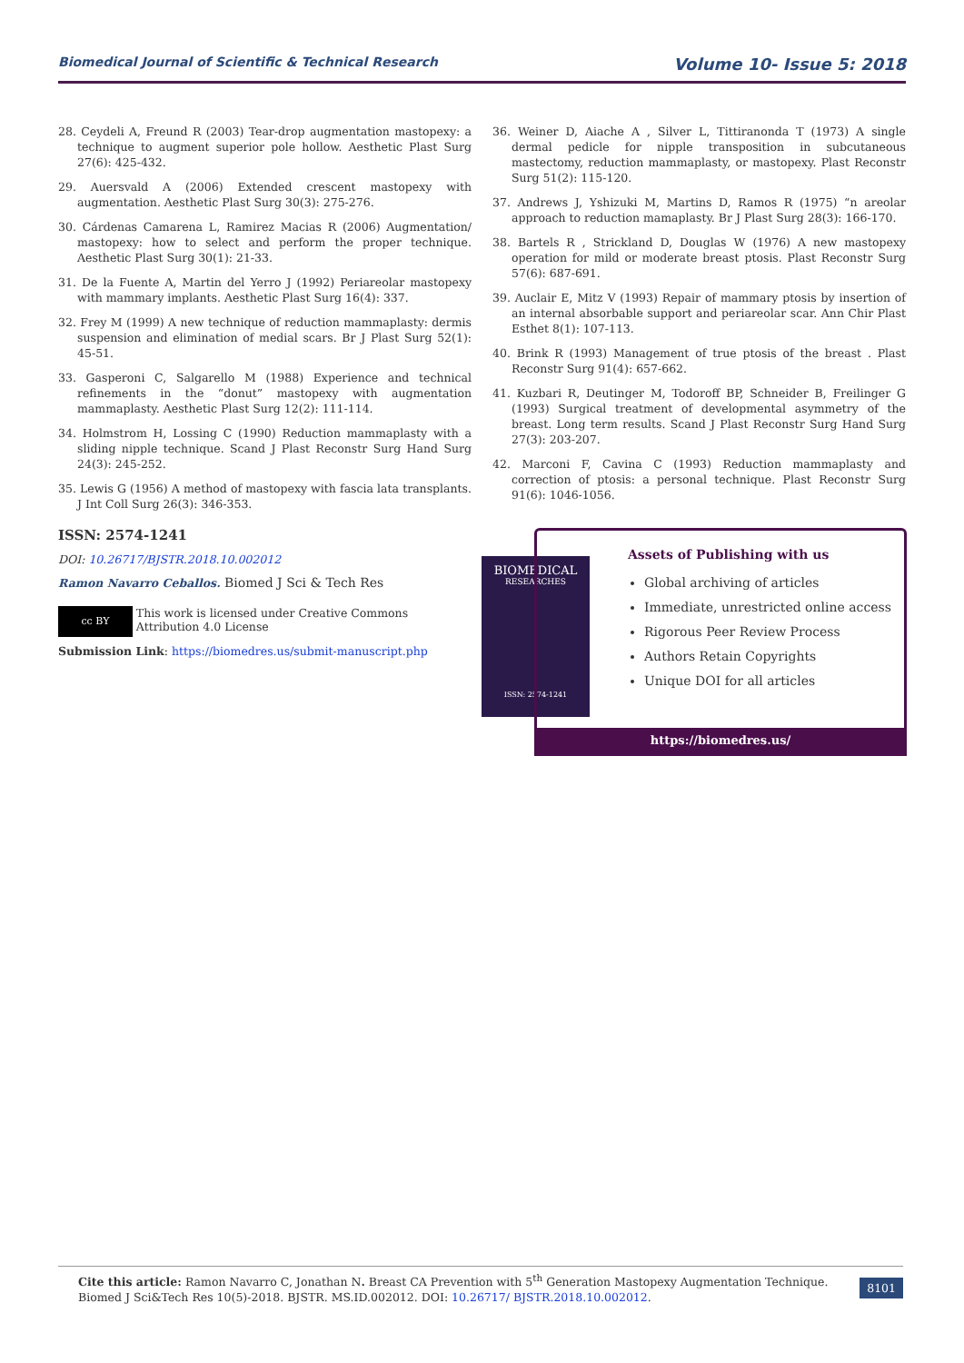Biomedical Journal of Scientific & Technical Research Volume 10- Issue 5: 2018
28. Ceydeli A, Freund R (2003) Tear-drop augmentation mastopexy: a technique to augment superior pole hollow. Aesthetic Plast Surg 27(6): 425-432.
29. Auersvald A (2006) Extended crescent mastopexy with augmentation. Aesthetic Plast Surg 30(3): 275-276.
30. Cárdenas Camarena L, Ramirez Macias R (2006) Augmentation/ mastopexy: how to select and perform the proper technique. Aesthetic Plast Surg 30(1): 21-33.
31. De la Fuente A, Martin del Yerro J (1992) Periareolar mastopexy with mammary implants. Aesthetic Plast Surg 16(4): 337.
32. Frey M (1999) A new technique of reduction mammaplasty: dermis suspension and elimination of medial scars. Br J Plast Surg 52(1): 45-51.
33. Gasperoni C, Salgarello M (1988) Experience and technical refinements in the “donut” mastopexy with augmentation mammaplasty. Aesthetic Plast Surg 12(2): 111-114.
34. Holmstrom H, Lossing C (1990) Reduction mammaplasty with a sliding nipple technique. Scand J Plast Reconstr Surg Hand Surg 24(3): 245-252.
35. Lewis G (1956) A method of mastopexy with fascia lata transplants. J Int Coll Surg 26(3): 346-353.
36. Weiner D, Aiache A , Silver L, Tittiranonda T (1973) A single dermal pedicle for nipple transposition in subcutaneous mastectomy, reduction mammaplasty, or mastopexy. Plast Reconstr Surg 51(2): 115-120.
37. Andrews J, Yshizuki M, Martins D, Ramos R (1975) “n areolar approach to reduction mamaplasty. Br J Plast Surg 28(3): 166-170.
38. Bartels R , Strickland D, Douglas W (1976) A new mastopexy operation for mild or moderate breast ptosis. Plast Reconstr Surg 57(6): 687-691.
39. Auclair E, Mitz V (1993) Repair of mammary ptosis by insertion of an internal absorbable support and periareolar scar. Ann Chir Plast Esthet 8(1): 107-113.
40. Brink R (1993) Management of true ptosis of the breast . Plast Reconstr Surg 91(4): 657-662.
41. Kuzbari R, Deutinger M, Todoroff BP, Schneider B, Freilinger G (1993) Surgical treatment of developmental asymmetry of the breast. Long term results. Scand J Plast Reconstr Surg Hand Surg 27(3): 203-207.
42. Marconi F, Cavina C (1993) Reduction mammaplasty and correction of ptosis: a personal technique. Plast Reconstr Surg 91(6): 1046-1056.
ISSN: 2574-1241
DOI: 10.26717/BJSTR.2018.10.002012
Ramon Navarro Ceballos. Biomed J Sci & Tech Res
cc BY
This work is licensed under Creative Commons Attribution 4.0 License
Submission Link: https://biomedres.us/submit-manuscript.php
BIOMEDICAL
RESEARCHES
ISSN: 2574-1241
Assets of Publishing with us
Global archiving of articles
Immediate, unrestricted online access
Rigorous Peer Review Process
Authors Retain Copyrights
Unique DOI for all articles
https://biomedres.us/
Cite this article: Ramon Navarro C, Jonathan N. Breast CA Prevention with 5<sup>th</sup> Generation Mastopexy Augmentation Technique. Biomed J Sci&Tech Res 10(5)-2018. BJSTR. MS.ID.002012. DOI: 10.26717/ BJSTR.2018.10.002012.
8101